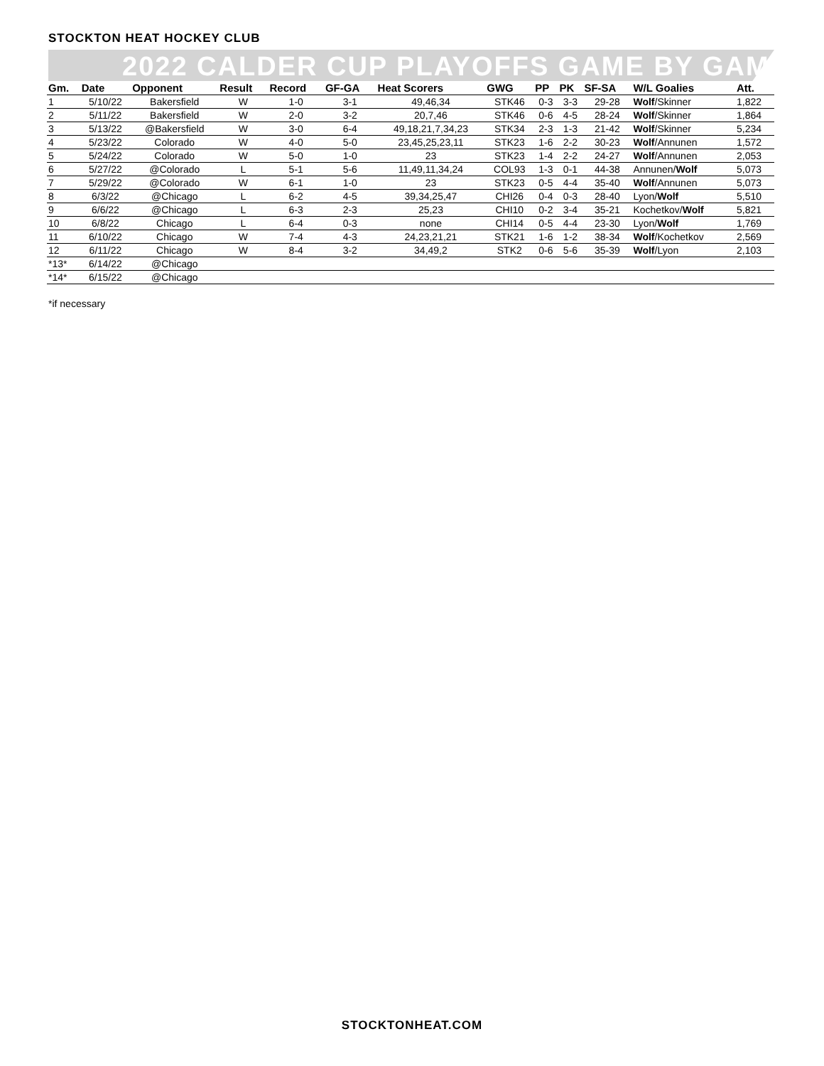STOCKTON HEAT HOCKEY CLUB
2022 CALDER CUP PLAYOFFS GAME BY GAME
| Gm. | Date | Opponent | Result | Record | GF-GA | Heat Scorers | GWG | PP | PK | SF-SA | W/L Goalies | Att. |
| --- | --- | --- | --- | --- | --- | --- | --- | --- | --- | --- | --- | --- |
| 1 | 5/10/22 | Bakersfield | W | 1-0 | 3-1 | 49,46,34 | STK46 | 0-3 | 3-3 | 29-28 | Wolf /Skinner | 1,822 |
| 2 | 5/11/22 | Bakersfield | W | 2-0 | 3-2 | 20,7,46 | STK46 | 0-6 | 4-5 | 28-24 | Wolf /Skinner | 1,864 |
| 3 | 5/13/22 | @Bakersfield | W | 3-0 | 6-4 | 49,18,21,7,34,23 | STK34 | 2-3 | 1-3 | 21-42 | Wolf /Skinner | 5,234 |
| 4 | 5/23/22 | Colorado | W | 4-0 | 5-0 | 23,45,25,23,11 | STK23 | 1-6 | 2-2 | 30-23 | Wolf /Annunen | 1,572 |
| 5 | 5/24/22 | Colorado | W | 5-0 | 1-0 | 23 | STK23 | 1-4 | 2-2 | 24-27 | Wolf /Annunen | 2,053 |
| 6 | 5/27/22 | @Colorado | L | 5-1 | 5-6 | 11,49,11,34,24 | COL93 | 1-3 | 0-1 | 44-38 | Annunen/ Wolf | 5,073 |
| 7 | 5/29/22 | @Colorado | W | 6-1 | 1-0 | 23 | STK23 | 0-5 | 4-4 | 35-40 | Wolf /Annunen | 5,073 |
| 8 | 6/3/22 | @Chicago | L | 6-2 | 4-5 | 39,34,25,47 | CHI26 | 0-4 | 0-3 | 28-40 | Lyon/ Wolf | 5,510 |
| 9 | 6/6/22 | @Chicago | L | 6-3 | 2-3 | 25,23 | CHI10 | 0-2 | 3-4 | 35-21 | Kochetkov/ Wolf | 5,821 |
| 10 | 6/8/22 | Chicago | L | 6-4 | 0-3 | none | CHI14 | 0-5 | 4-4 | 23-30 | Lyon/ Wolf | 1,769 |
| 11 | 6/10/22 | Chicago | W | 7-4 | 4-3 | 24,23,21,21 | STK21 | 1-6 | 1-2 | 38-34 | Wolf /Kochetkov | 2,569 |
| 12 | 6/11/22 | Chicago | W | 8-4 | 3-2 | 34,49,2 | STK2 | 0-6 | 5-6 | 35-39 | Wolf /Lyon | 2,103 |
| *13* | 6/14/22 | @Chicago | | | | | | | | | | |
| *14* | 6/15/22 | @Chicago | | | | | | | | | | |
*if necessary
STOCKTONHEAT.COM